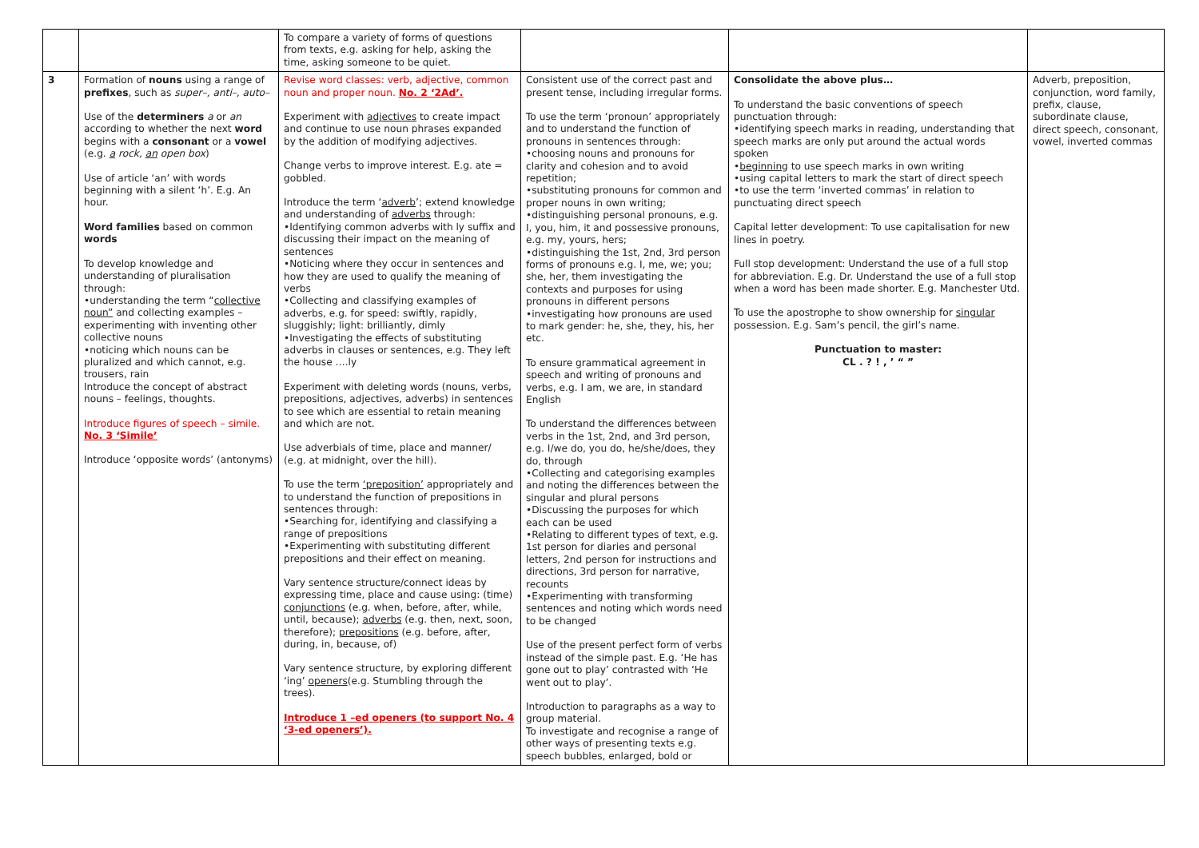| | | To compare a variety of forms of questions from texts, e.g. asking for help, asking the time, asking someone to be quiet. | | | |
| 3 | Formation of nouns using a range of prefixes , such as super–, anti–, auto– Use of the determiners a or an according to whether the next word begins with a consonant or a vowel (e.g. a rock, an open box ) Use of article ‘an’ with words beginning with a silent ‘h’. E.g. An hour. Word families based on common words To develop knowledge and understanding of pluralisation through: •understanding the term “ collective noun” and collecting examples – experimenting with inventing other collective nouns •noticing which nouns can be pluralized and which cannot, e.g. trousers, rain Introduce the concept of abstract nouns – feelings, thoughts. Introduce figures of speech – simile. No. 3 ‘Simile’ Introduce ‘opposite words’ (antonyms) | Revise word classes: verb, adjective, common noun and proper noun. No. 2 ‘2Ad’. Experiment with adjectives to create impact and continue to use noun phrases expanded by the addition of modifying adjectives. Change verbs to improve interest. E.g. ate = gobbled. Introduce the term ‘ adverb ’; extend knowledge and understanding of adverbs through: •Identifying common adverbs with ly suffix and discussing their impact on the meaning of sentences •Noticing where they occur in sentences and how they are used to qualify the meaning of verbs •Collecting and classifying examples of adverbs, e.g. for speed: swiftly, rapidly, sluggishly; light: brilliantly, dimly •Investigating the effects of substituting adverbs in clauses or sentences, e.g. They left the house ….ly Experiment with deleting words (nouns, verbs, prepositions, adjectives, adverbs) in sentences to see which are essential to retain meaning and which are not. Use adverbials of time, place and manner/ (e.g. at midnight, over the hill). To use the term ‘preposition’ appropriately and to understand the function of prepositions in sentences through: •Searching for, identifying and classifying a range of prepositions •Experimenting with substituting different prepositions and their effect on meaning. Vary sentence structure/connect ideas by expressing time, place and cause using: (time) conjunctions (e.g. when, before, after, while, until, because); adverbs (e.g. then, next, soon, therefore); prepositions (e.g. before, after, during, in, because, of) Vary sentence structure, by exploring different ‘ing’ openers (e.g. Stumbling through the trees). Introduce 1 –ed openers (to support No. 4 ‘3-ed openers’). | Consistent use of the correct past and present tense, including irregular forms. To use the term ‘pronoun’ appropriately and to understand the function of pronouns in sentences through: •choosing nouns and pronouns for clarity and cohesion and to avoid repetition; •substituting pronouns for common and proper nouns in own writing; •distinguishing personal pronouns, e.g. I, you, him, it and possessive pronouns, e.g. my, yours, hers; •distinguishing the 1st, 2nd, 3rd person forms of pronouns e.g. I, me, we; you; she, her, them investigating the contexts and purposes for using pronouns in different persons •investigating how pronouns are used to mark gender: he, she, they, his, her etc. To ensure grammatical agreement in speech and writing of pronouns and verbs, e.g. I am, we are, in standard English To understand the differences between verbs in the 1st, 2nd, and 3rd person, e.g. I/we do, you do, he/she/does, they do, through •Collecting and categorising examples and noting the differences between the singular and plural persons •Discussing the purposes for which each can be used •Relating to different types of text, e.g. 1st person for diaries and personal letters, 2nd person for instructions and directions, 3rd person for narrative, recounts •Experimenting with transforming sentences and noting which words need to be changed Use of the present perfect form of verbs instead of the simple past. E.g. ‘He has gone out to play’ contrasted with ‘He went out to play’. Introduction to paragraphs as a way to group material. To investigate and recognise a range of other ways of presenting texts e.g. speech bubbles, enlarged, bold or | Consolidate the above plus… To understand the basic conventions of speech punctuation through: •identifying speech marks in reading, understanding that speech marks are only put around the actual words spoken • beginning to use speech marks in own writing •using capital letters to mark the start of direct speech •to use the term ‘inverted commas’ in relation to punctuating direct speech Capital letter development: To use capitalisation for new lines in poetry. Full stop development: Understand the use of a full stop for abbreviation. E.g. Dr. Understand the use of a full stop when a word has been made shorter. E.g. Manchester Utd. To use the apostrophe to show ownership for singular possession. E.g. Sam’s pencil, the girl’s name. Punctuation to master: CL . ? ! , ’ “ ” | Adverb, preposition, conjunction, word family, prefix, clause, subordinate clause, direct speech, consonant, vowel, inverted commas |